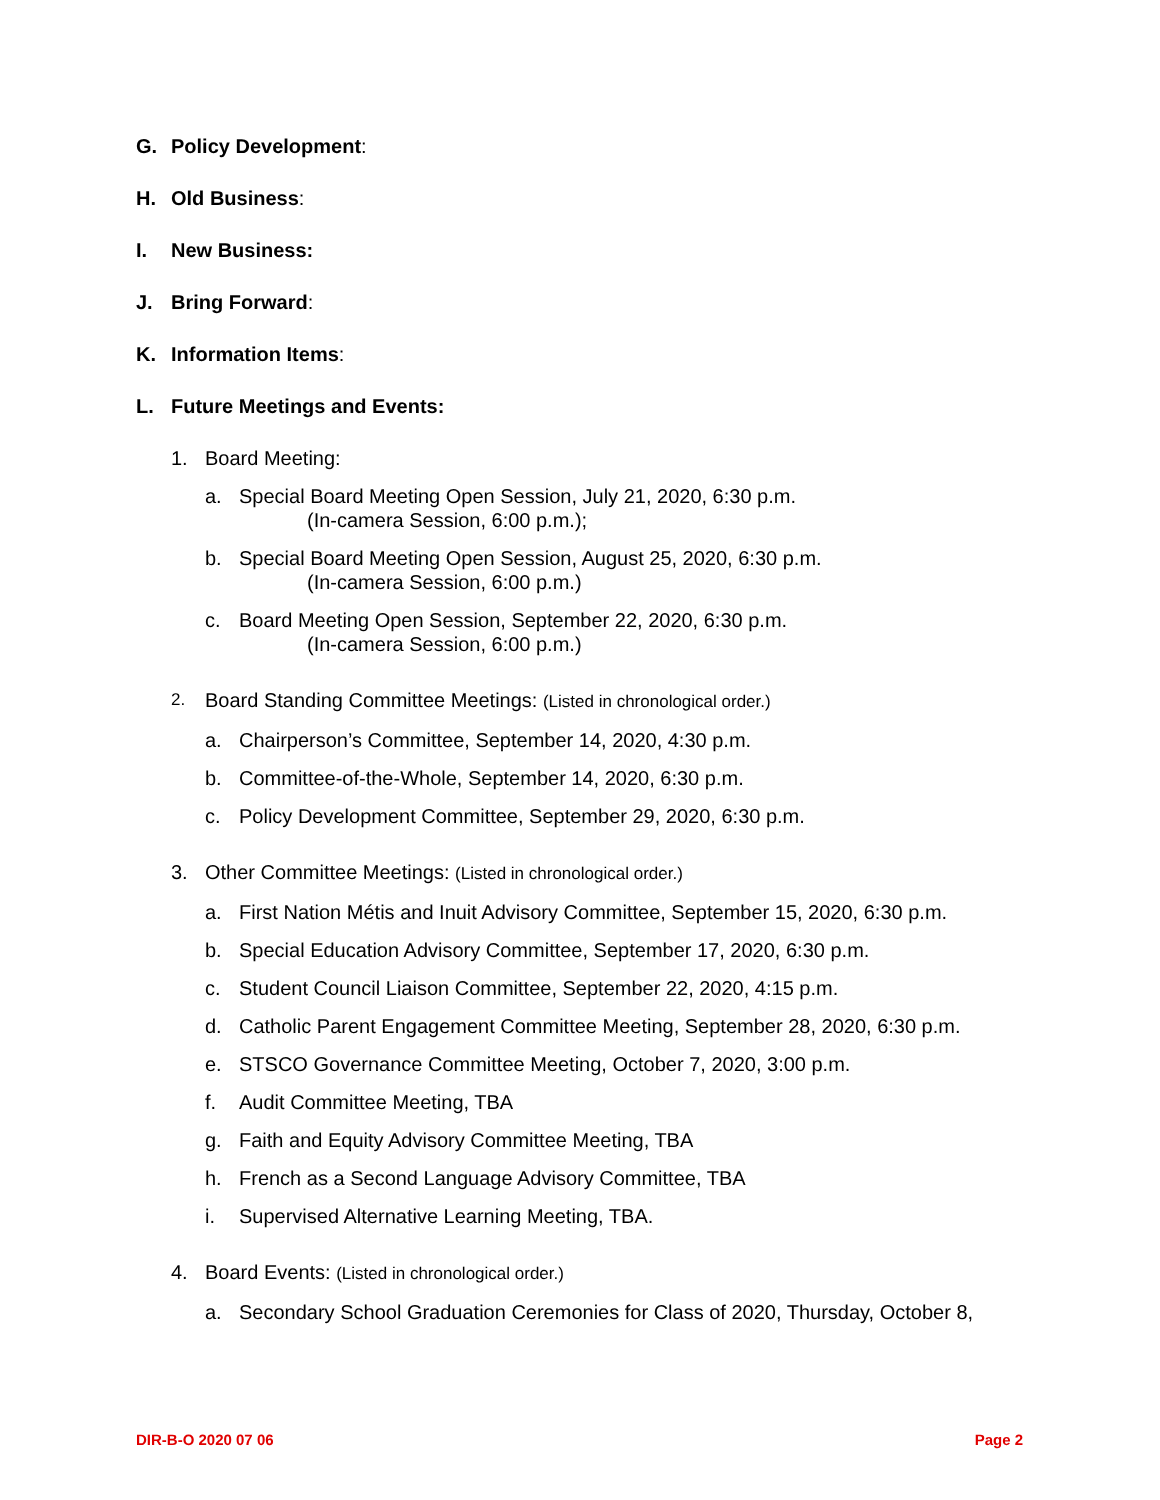G. Policy Development:
H. Old Business:
I. New Business:
J. Bring Forward:
K. Information Items:
L. Future Meetings and Events:
1. Board Meeting:
a. Special Board Meeting Open Session, July 21, 2020, 6:30 p.m.
(In-camera Session, 6:00 p.m.);
b. Special Board Meeting Open Session, August 25, 2020, 6:30 p.m.
(In-camera Session, 6:00 p.m.)
c. Board Meeting Open Session, September 22, 2020, 6:30 p.m.
(In-camera Session, 6:00 p.m.)
2. Board Standing Committee Meetings: (Listed in chronological order.)
a. Chairperson’s Committee, September 14, 2020, 4:30 p.m.
b. Committee-of-the-Whole, September 14, 2020, 6:30 p.m.
c. Policy Development Committee, September 29, 2020, 6:30 p.m.
3. Other Committee Meetings: (Listed in chronological order.)
a. First Nation Métis and Inuit Advisory Committee, September 15, 2020, 6:30 p.m.
b. Special Education Advisory Committee, September 17, 2020, 6:30 p.m.
c. Student Council Liaison Committee, September 22, 2020, 4:15 p.m.
d. Catholic Parent Engagement Committee Meeting, September 28, 2020, 6:30 p.m.
e. STSCO Governance Committee Meeting, October 7, 2020, 3:00 p.m.
f. Audit Committee Meeting, TBA
g. Faith and Equity Advisory Committee Meeting, TBA
h. French as a Second Language Advisory Committee, TBA
i. Supervised Alternative Learning Meeting, TBA.
4. Board Events: (Listed in chronological order.)
a. Secondary School Graduation Ceremonies for Class of 2020, Thursday, October 8,
DIR-B-O 2020 07 06 Page 2